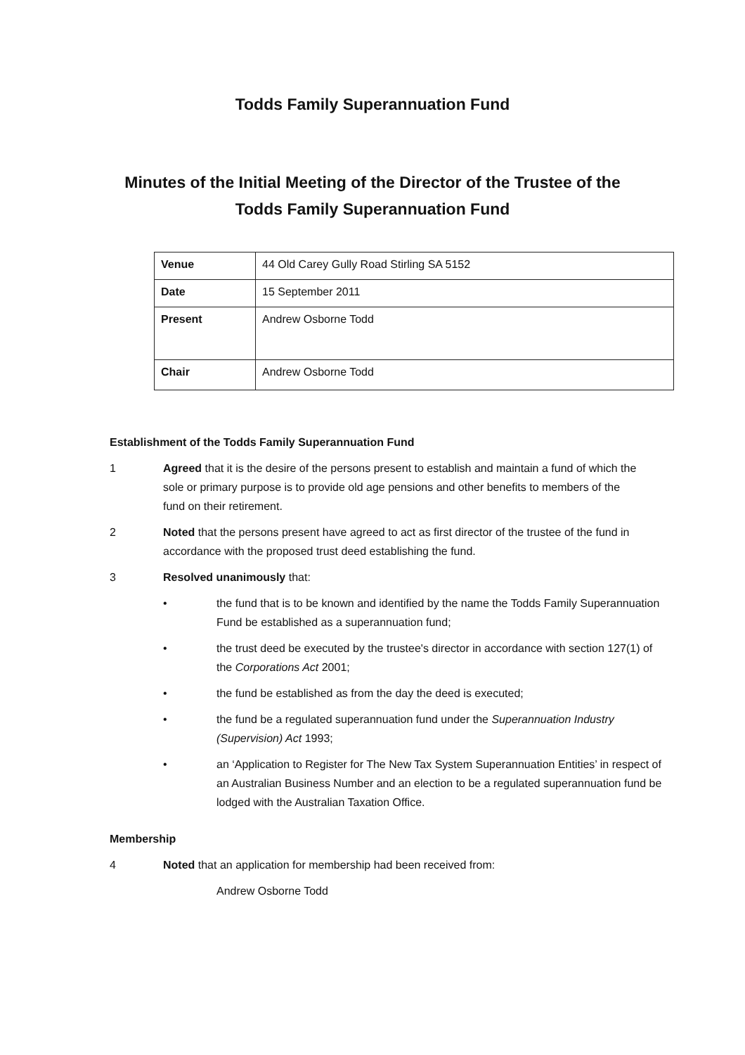Todds Family Superannuation Fund
Minutes of the Initial Meeting of the Director of the Trustee of the Todds Family Superannuation Fund
| Venue | 44 Old Carey Gully Road Stirling SA 5152 |
| Date | 15 September 2011 |
| Present | Andrew Osborne Todd |
| Chair | Andrew Osborne Todd |
Establishment of the Todds Family Superannuation Fund
1 Agreed that it is the desire of the persons present to establish and maintain a fund of which the sole or primary purpose is to provide old age pensions and other benefits to members of the fund on their retirement.
2 Noted that the persons present have agreed to act as first director of the trustee of the fund in accordance with the proposed trust deed establishing the fund.
3 Resolved unanimously that:
• the fund that is to be known and identified by the name the Todds Family Superannuation Fund be established as a superannuation fund;
• the trust deed be executed by the trustee's director in accordance with section 127(1) of the Corporations Act 2001;
• the fund be established as from the day the deed is executed;
• the fund be a regulated superannuation fund under the Superannuation Industry (Supervision) Act 1993;
• an ‘Application to Register for The New Tax System Superannuation Entities’ in respect of an Australian Business Number and an election to be a regulated superannuation fund be lodged with the Australian Taxation Office.
Membership
4 Noted that an application for membership had been received from:
Andrew Osborne Todd